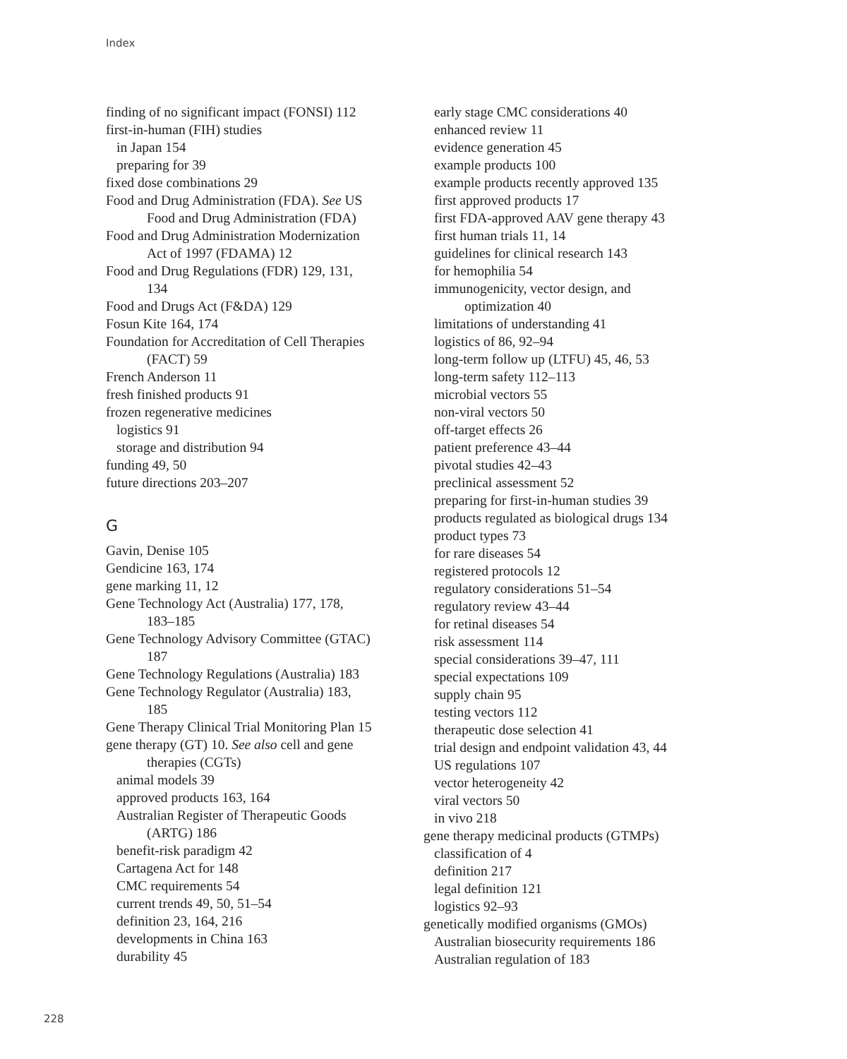Index
finding of no significant impact (FONSI) 112
first-in-human (FIH) studies
in Japan 154
preparing for 39
fixed dose combinations 29
Food and Drug Administration (FDA). See US
Food and Drug Administration (FDA)
Food and Drug Administration Modernization
Act of 1997 (FDAMA) 12
Food and Drug Regulations (FDR) 129, 131,
134
Food and Drugs Act (F&DA) 129
Fosun Kite 164, 174
Foundation for Accreditation of Cell Therapies
(FACT) 59
French Anderson 11
fresh finished products 91
frozen regenerative medicines
logistics 91
storage and distribution 94
funding 49, 50
future directions 203–207
G
Gavin, Denise 105
Gendicine 163, 174
gene marking 11, 12
Gene Technology Act (Australia) 177, 178,
183–185
Gene Technology Advisory Committee (GTAC)
187
Gene Technology Regulations (Australia) 183
Gene Technology Regulator (Australia) 183,
185
Gene Therapy Clinical Trial Monitoring Plan 15
gene therapy (GT) 10. See also cell and gene
therapies (CGTs)
animal models 39
approved products 163, 164
Australian Register of Therapeutic Goods
(ARTG) 186
benefit-risk paradigm 42
Cartagena Act for 148
CMC requirements 54
current trends 49, 50, 51–54
definition 23, 164, 216
developments in China 163
durability 45
early stage CMC considerations 40
enhanced review 11
evidence generation 45
example products 100
example products recently approved 135
first approved products 17
first FDA-approved AAV gene therapy 43
first human trials 11, 14
guidelines for clinical research 143
for hemophilia 54
immunogenicity, vector design, and
optimization 40
limitations of understanding 41
logistics of 86, 92–94
long-term follow up (LTFU) 45, 46, 53
long-term safety 112–113
microbial vectors 55
non-viral vectors 50
off-target effects 26
patient preference 43–44
pivotal studies 42–43
preclinical assessment 52
preparing for first-in-human studies 39
products regulated as biological drugs 134
product types 73
for rare diseases 54
registered protocols 12
regulatory considerations 51–54
regulatory review 43–44
for retinal diseases 54
risk assessment 114
special considerations 39–47, 111
special expectations 109
supply chain 95
testing vectors 112
therapeutic dose selection 41
trial design and endpoint validation 43, 44
US regulations 107
vector heterogeneity 42
viral vectors 50
in vivo 218
gene therapy medicinal products (GTMPs)
classification of 4
definition 217
legal definition 121
logistics 92–93
genetically modified organisms (GMOs)
Australian biosecurity requirements 186
Australian regulation of 183
228